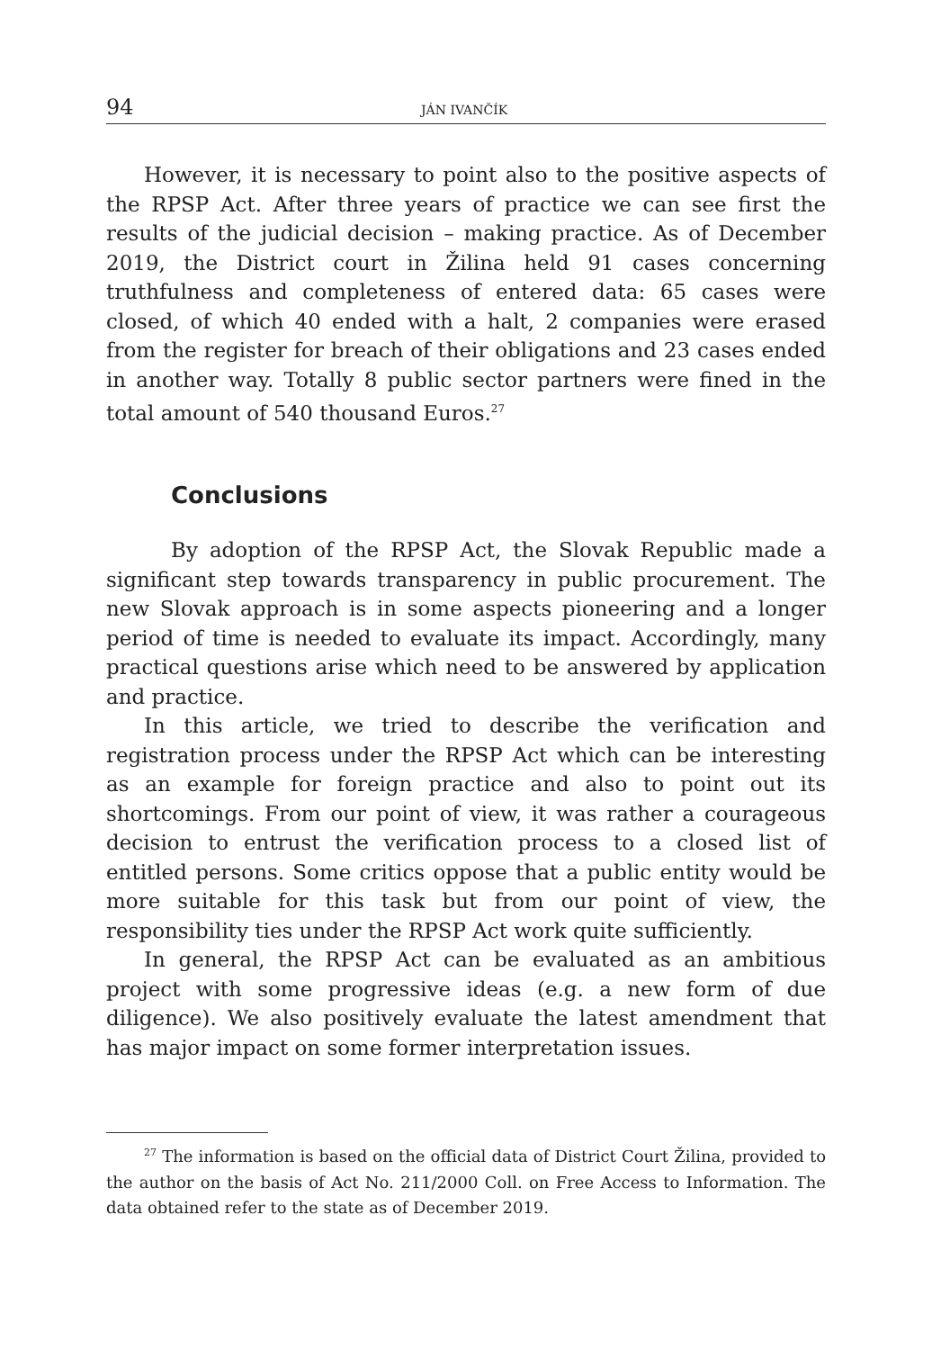94 JÁN IVANČÍK
However, it is necessary to point also to the positive aspects of the RPSP Act. After three years of practice we can see first the results of the judicial decision – making practice. As of December 2019, the District court in Žilina held 91 cases concerning truthfulness and completeness of entered data: 65 cases were closed, of which 40 ended with a halt, 2 companies were erased from the register for breach of their obligations and 23 cases ended in another way. Totally 8 public sector partners were fined in the total amount of 540 thousand Euros.<sup>27</sup>
Conclusions
By adoption of the RPSP Act, the Slovak Republic made a significant step towards transparency in public procurement. The new Slovak approach is in some aspects pioneering and a longer period of time is needed to evaluate its impact. Accordingly, many practical questions arise which need to be answered by application and practice.
In this article, we tried to describe the verification and registration process under the RPSP Act which can be interesting as an example for foreign practice and also to point out its shortcomings. From our point of view, it was rather a courageous decision to entrust the verification process to a closed list of entitled persons. Some critics oppose that a public entity would be more suitable for this task but from our point of view, the responsibility ties under the RPSP Act work quite sufficiently.
In general, the RPSP Act can be evaluated as an ambitious project with some progressive ideas (e.g. a new form of due diligence). We also positively evaluate the latest amendment that has major impact on some former interpretation issues.
<sup>27</sup> The information is based on the official data of District Court Žilina, provided to the author on the basis of Act No. 211/2000 Coll. on Free Access to Information. The data obtained refer to the state as of December 2019.